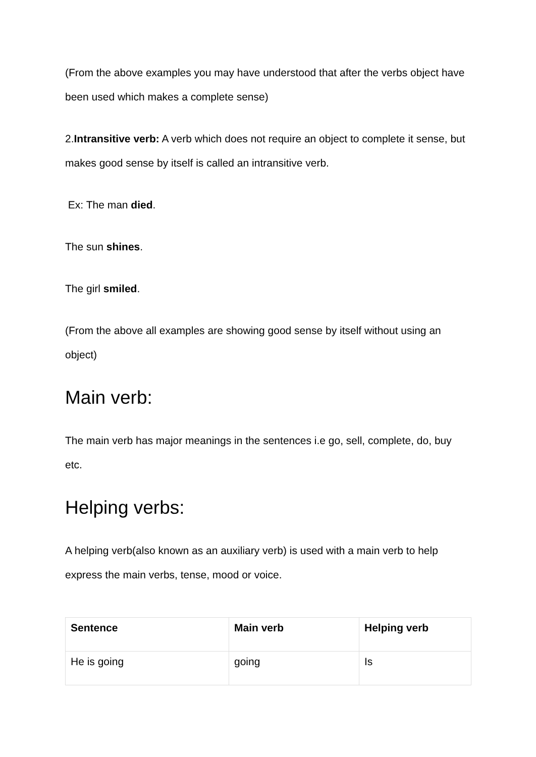(From the above examples you may have understood that after the verbs object have been used which makes a complete sense)
2.Intransitive verb: A verb which does not require an object to complete it sense, but makes good sense by itself is called an intransitive verb.
Ex: The man died.
The sun shines.
The girl smiled.
(From the above all examples are showing good sense by itself without using an object)
Main verb:
The main verb has major meanings in the sentences i.e go, sell, complete, do, buy etc.
Helping verbs:
A helping verb(also known as an auxiliary verb) is used with a main verb to help express the main verbs, tense, mood or voice.
| Sentence | Main verb | Helping verb |
| --- | --- | --- |
| He is going | going | Is |